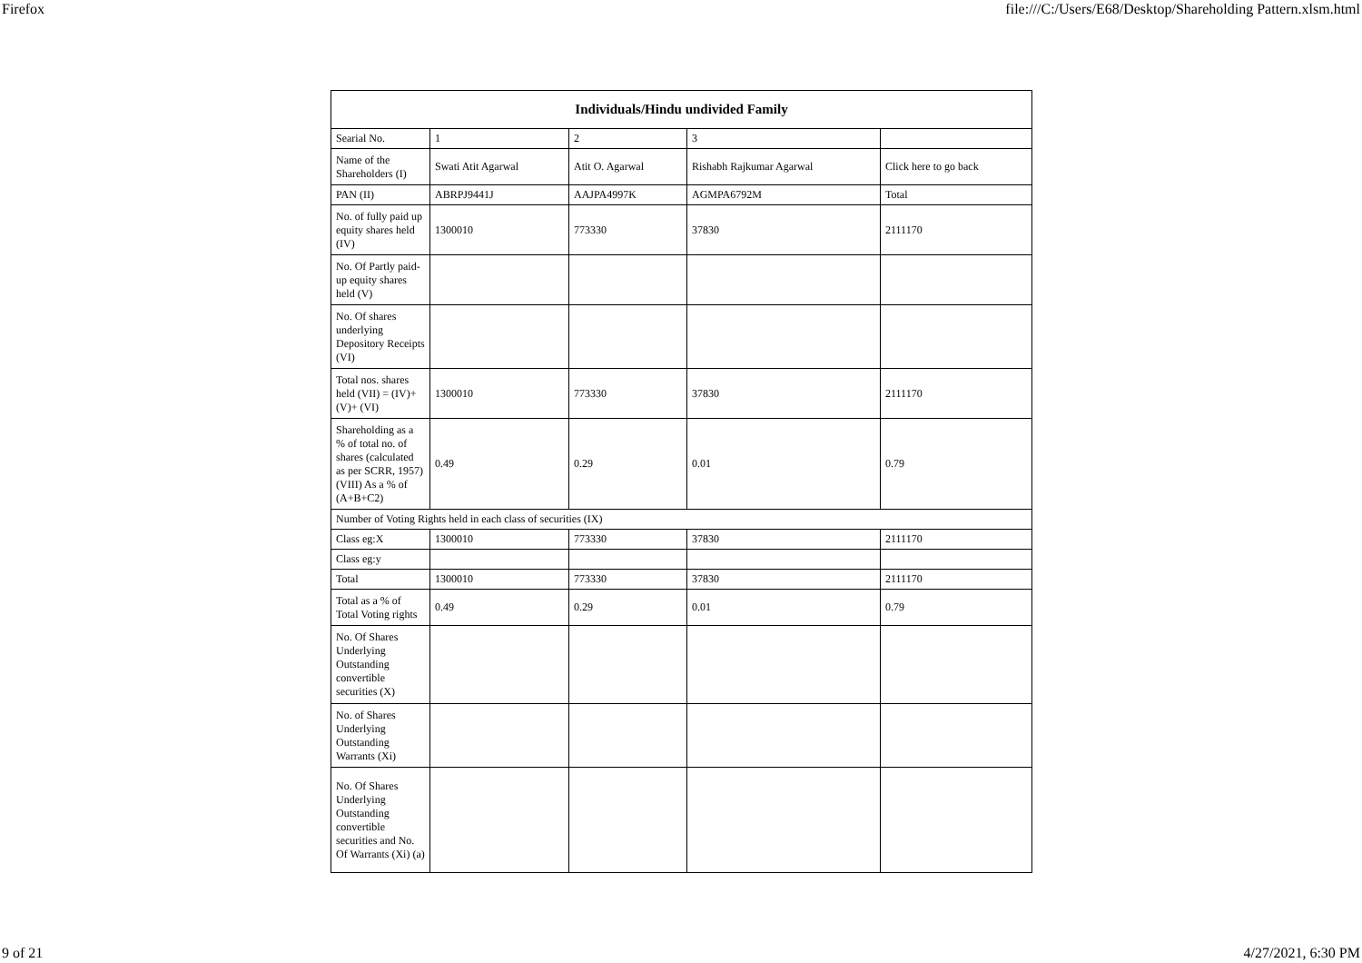Firefox file:///C:/Users/E68/Desktop/Shareholding Pattern.xlsm.html
| Individuals/Hindu undivided Family | | | | |
| --- | --- | --- | --- | --- |
| Searial No. | 1 | 2 | 3 | |
| Name of the Shareholders (I) | Swati Atit Agarwal | Atit O. Agarwal | Rishabh Rajkumar Agarwal | Click here to go back |
| PAN (II) | ABRPJ9441J | AAJPA4997K | AGMPA6792M | Total |
| No. of fully paid up equity shares held (IV) | 1300010 | 773330 | 37830 | 2111170 |
| No. Of Partly paid-up equity shares held (V) | | | | |
| No. Of shares underlying Depository Receipts (VI) | | | | |
| Total nos. shares held (VII) = (IV)+(V)+ (VI) | 1300010 | 773330 | 37830 | 2111170 |
| Shareholding as a % of total no. of shares (calculated as per SCRR, 1957) (VIII) As a % of (A+B+C2) | 0.49 | 0.29 | 0.01 | 0.79 |
| Number of Voting Rights held in each class of securities (IX) | | | | |
| Class eg:X | 1300010 | 773330 | 37830 | 2111170 |
| Class eg:y | | | | |
| Total | 1300010 | 773330 | 37830 | 2111170 |
| Total as a % of Total Voting rights | 0.49 | 0.29 | 0.01 | 0.79 |
| No. Of Shares Underlying Outstanding convertible securities (X) | | | | |
| No. of Shares Underlying Outstanding Warrants (Xi) | | | | |
| No. Of Shares Underlying Outstanding convertible securities and No. Of Warrants (Xi) (a) | | | | |
9 of 21 4/27/2021, 6:30 PM